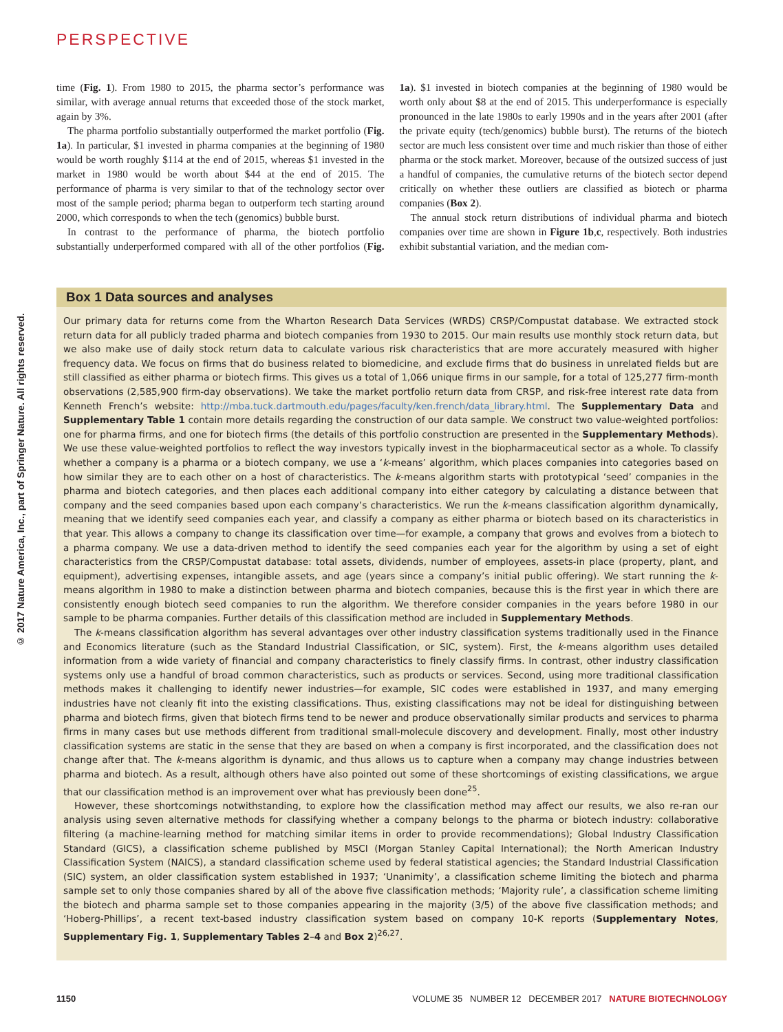PERSPECTIVE
© 2017 Nature America, Inc., part of Springer Nature. All rights reserved.
time (Fig. 1). From 1980 to 2015, the pharma sector’s performance was similar, with average annual returns that exceeded those of the stock market, again by 3%.
The pharma portfolio substantially outperformed the market portfolio (Fig. 1a). In particular, $1 invested in pharma companies at the beginning of 1980 would be worth roughly $114 at the end of 2015, whereas $1 invested in the market in 1980 would be worth about $44 at the end of 2015. The performance of pharma is very similar to that of the technology sector over most of the sample period; pharma began to outperform tech starting around 2000, which corresponds to when the tech (genomics) bubble burst.
In contrast to the performance of pharma, the biotech portfolio substantially underperformed compared with all of the other portfolios (Fig. 1a). $1 invested in biotech companies at the beginning of 1980 would be worth only about $8 at the end of 2015. This underperformance is especially pronounced in the late 1980s to early 1990s and in the years after 2001 (after the private equity (tech/genomics) bubble burst). The returns of the biotech sector are much less consistent over time and much riskier than those of either pharma or the stock market. Moreover, because of the outsized success of just a handful of companies, the cumulative returns of the biotech sector depend critically on whether these outliers are classified as biotech or pharma companies (Box 2).
The annual stock return distributions of individual pharma and biotech companies over time are shown in Figure 1b,c, respectively. Both industries exhibit substantial variation, and the median com-
Box 1 Data sources and analyses
Our primary data for returns come from the Wharton Research Data Services (WRDS) CRSP/Compustat database. We extracted stock return data for all publicly traded pharma and biotech companies from 1930 to 2015. Our main results use monthly stock return data, but we also make use of daily stock return data to calculate various risk characteristics that are more accurately measured with higher frequency data. We focus on firms that do business related to biomedicine, and exclude firms that do business in unrelated fields but are still classified as either pharma or biotech firms. This gives us a total of 1,066 unique firms in our sample, for a total of 125,277 firm-month observations (2,585,900 firm-day observations). We take the market portfolio return data from CRSP, and risk-free interest rate data from Kenneth French’s website: http://mba.tuck.dartmouth.edu/pages/faculty/ken.french/data_library.html. The Supplementary Data and Supplementary Table 1 contain more details regarding the construction of our data sample. We construct two value-weighted portfolios: one for pharma firms, and one for biotech firms (the details of this portfolio construction are presented in the Supplementary Methods). We use these value-weighted portfolios to reflect the way investors typically invest in the biopharmaceutical sector as a whole. To classify whether a company is a pharma or a biotech company, we use a ‘k-means’ algorithm, which places companies into categories based on how similar they are to each other on a host of characteristics. The k-means algorithm starts with prototypical ‘seed’ companies in the pharma and biotech categories, and then places each additional company into either category by calculating a distance between that company and the seed companies based upon each company’s characteristics. We run the k-means classification algorithm dynamically, meaning that we identify seed companies each year, and classify a company as either pharma or biotech based on its characteristics in that year. This allows a company to change its classification over time—for example, a company that grows and evolves from a biotech to a pharma company. We use a data-driven method to identify the seed companies each year for the algorithm by using a set of eight characteristics from the CRSP/Compustat database: total assets, dividends, number of employees, assets-in place (property, plant, and equipment), advertising expenses, intangible assets, and age (years since a company’s initial public offering). We start running the k-means algorithm in 1980 to make a distinction between pharma and biotech companies, because this is the first year in which there are consistently enough biotech seed companies to run the algorithm. We therefore consider companies in the years before 1980 in our sample to be pharma companies. Further details of this classification method are included in Supplementary Methods.
The k-means classification algorithm has several advantages over other industry classification systems traditionally used in the Finance and Economics literature (such as the Standard Industrial Classification, or SIC, system). First, the k-means algorithm uses detailed information from a wide variety of financial and company characteristics to finely classify firms. In contrast, other industry classification systems only use a handful of broad common characteristics, such as products or services. Second, using more traditional classification methods makes it challenging to identify newer industries—for example, SIC codes were established in 1937, and many emerging industries have not cleanly fit into the existing classifications. Thus, existing classifications may not be ideal for distinguishing between pharma and biotech firms, given that biotech firms tend to be newer and produce observationally similar products and services to pharma firms in many cases but use methods different from traditional small-molecule discovery and development. Finally, most other industry classification systems are static in the sense that they are based on when a company is first incorporated, and the classification does not change after that. The k-means algorithm is dynamic, and thus allows us to capture when a company may change industries between pharma and biotech. As a result, although others have also pointed out some of these shortcomings of existing classifications, we argue that our classification method is an improvement over what has previously been done<sup>25</sup>.
However, these shortcomings notwithstanding, to explore how the classification method may affect our results, we also re-ran our analysis using seven alternative methods for classifying whether a company belongs to the pharma or biotech industry: collaborative filtering (a machine-learning method for matching similar items in order to provide recommendations); Global Industry Classification Standard (GICS), a classification scheme published by MSCI (Morgan Stanley Capital International); the North American Industry Classification System (NAICS), a standard classification scheme used by federal statistical agencies; the Standard Industrial Classification (SIC) system, an older classification system established in 1937; ‘Unanimity’, a classification scheme limiting the biotech and pharma sample set to only those companies shared by all of the above five classification methods; ‘Majority rule’, a classification scheme limiting the biotech and pharma sample set to those companies appearing in the majority (3/5) of the above five classification methods; and ‘Hoberg-Phillips’, a recent text-based industry classification system based on company 10-K reports (Supplementary Notes, Supplementary Fig. 1, Supplementary Tables 2–4 and Box 2)<sup>26,27</sup>.
1150 VOLUME 35 NUMBER 12 DECEMBER 2017 NATURE BIOTECHNOLOGY